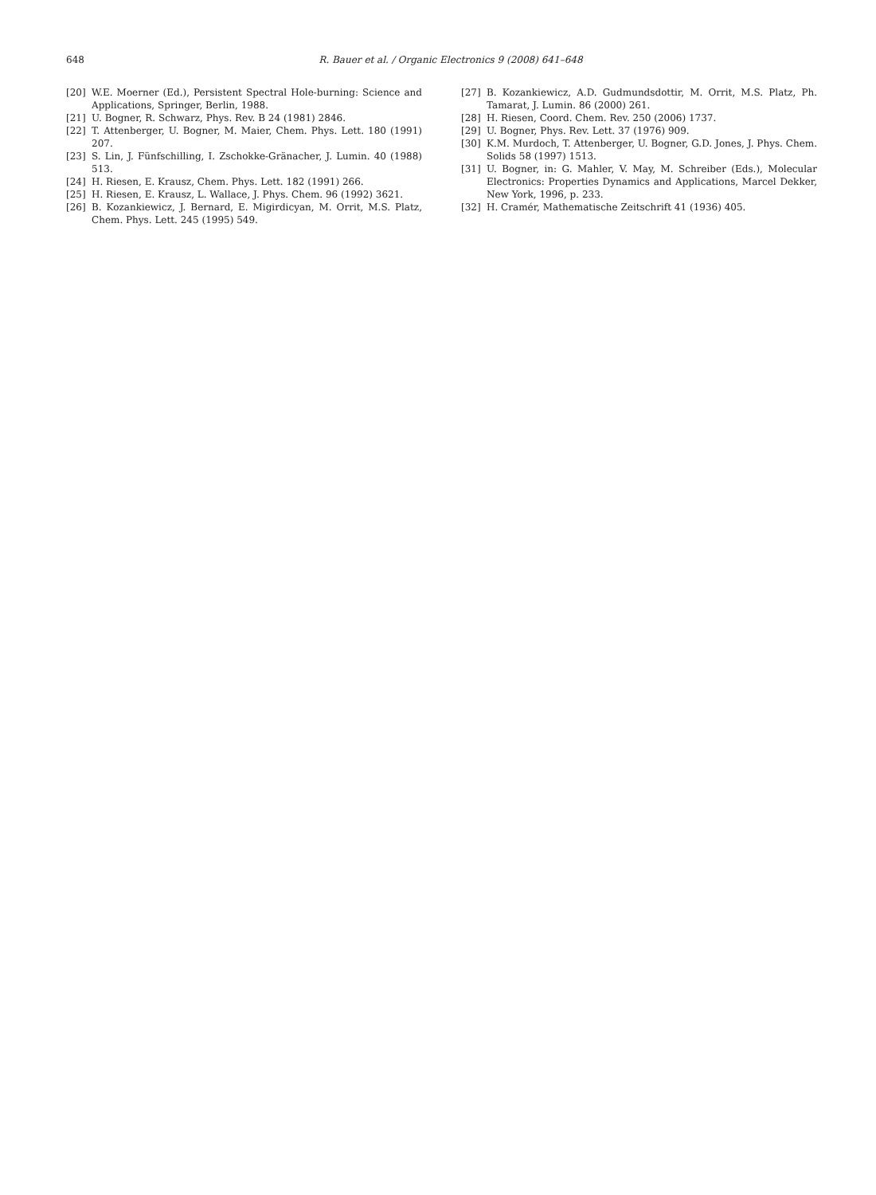648
R. Bauer et al. / Organic Electronics 9 (2008) 641–648
[20] W.E. Moerner (Ed.), Persistent Spectral Hole-burning: Science and Applications, Springer, Berlin, 1988.
[21] U. Bogner, R. Schwarz, Phys. Rev. B 24 (1981) 2846.
[22] T. Attenberger, U. Bogner, M. Maier, Chem. Phys. Lett. 180 (1991) 207.
[23] S. Lin, J. Fünfschilling, I. Zschokke-Gränacher, J. Lumin. 40 (1988) 513.
[24] H. Riesen, E. Krausz, Chem. Phys. Lett. 182 (1991) 266.
[25] H. Riesen, E. Krausz, L. Wallace, J. Phys. Chem. 96 (1992) 3621.
[26] B. Kozankiewicz, J. Bernard, E. Migirdicyan, M. Orrit, M.S. Platz, Chem. Phys. Lett. 245 (1995) 549.
[27] B. Kozankiewicz, A.D. Gudmundsdottir, M. Orrit, M.S. Platz, Ph. Tamarat, J. Lumin. 86 (2000) 261.
[28] H. Riesen, Coord. Chem. Rev. 250 (2006) 1737.
[29] U. Bogner, Phys. Rev. Lett. 37 (1976) 909.
[30] K.M. Murdoch, T. Attenberger, U. Bogner, G.D. Jones, J. Phys. Chem. Solids 58 (1997) 1513.
[31] U. Bogner, in: G. Mahler, V. May, M. Schreiber (Eds.), Molecular Electronics: Properties Dynamics and Applications, Marcel Dekker, New York, 1996, p. 233.
[32] H. Cramér, Mathematische Zeitschrift 41 (1936) 405.